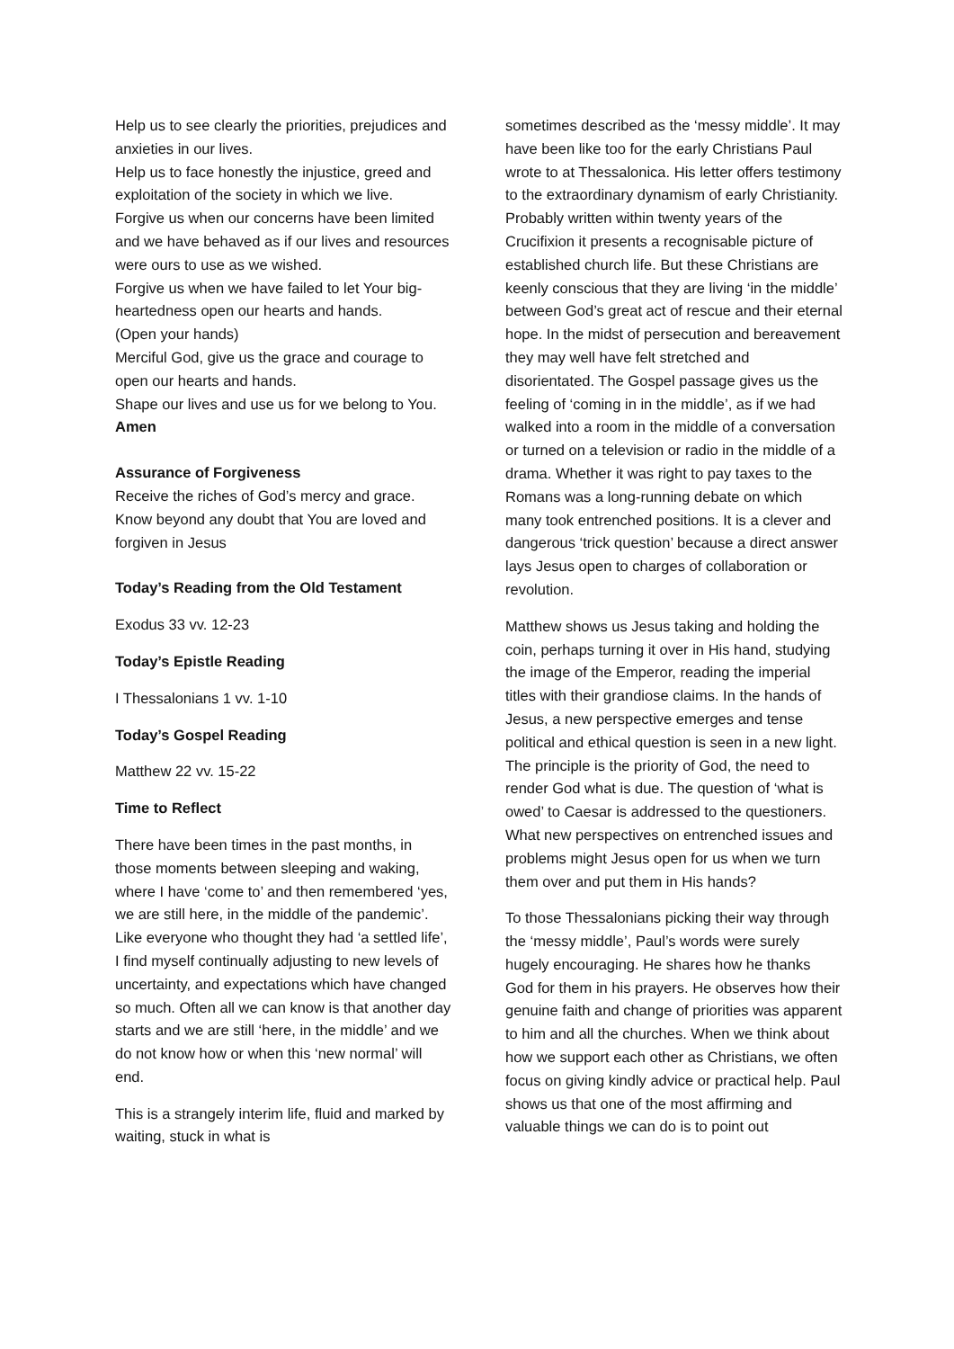Help us to see clearly the priorities, prejudices and anxieties in our lives.
Help us to face honestly the injustice, greed and exploitation of the society in which we live.
Forgive us when our concerns have been limited and we have behaved as if our lives and resources were ours to use as we wished.
Forgive us when we have failed to let Your big-heartedness open our hearts and hands.
(Open your hands)
Merciful God, give us the grace and courage to open our hearts and hands.
Shape our lives and use us for we belong to You.
Amen
Assurance of Forgiveness
Receive the riches of God’s mercy and grace. Know beyond any doubt that You are loved and forgiven in Jesus
Today’s Reading from the Old Testament
Exodus 33 vv. 12-23
Today’s Epistle Reading
I Thessalonians 1 vv. 1-10
Today’s Gospel Reading
Matthew 22 vv. 15-22
Time to Reflect
There have been times in the past months, in those moments between sleeping and waking, where I have ‘come to’ and then remembered ‘yes, we are still here, in the middle of the pandemic’. Like everyone who thought they had ‘a settled life’, I find myself continually adjusting to new levels of uncertainty, and expectations which have changed so much. Often all we can know is that another day starts and we are still ‘here, in the middle’ and we do not know how or when this ‘new normal’ will end.
This is a strangely interim life, fluid and marked by waiting, stuck in what is
sometimes described as the ‘messy middle’. It may have been like too for the early Christians Paul wrote to at Thessalonica. His letter offers testimony to the extraordinary dynamism of early Christianity. Probably written within twenty years of the Crucifixion it presents a recognisable picture of established church life. But these Christians are keenly conscious that they are living ‘in the middle’ between God’s great act of rescue and their eternal hope. In the midst of persecution and bereavement they may well have felt stretched and disorientated. The Gospel passage gives us the feeling of ‘coming in in the middle’, as if we had walked into a room in the middle of a conversation or turned on a television or radio in the middle of a drama. Whether it was right to pay taxes to the Romans was a long-running debate on which many took entrenched positions. It is a clever and dangerous ‘trick question’ because a direct answer lays Jesus open to charges of collaboration or revolution.
Matthew shows us Jesus taking and holding the coin, perhaps turning it over in His hand, studying the image of the Emperor, reading the imperial titles with their grandiose claims. In the hands of Jesus, a new perspective emerges and tense political and ethical question is seen in a new light. The principle is the priority of God, the need to render God what is due. The question of ‘what is owed’ to Caesar is addressed to the questioners. What new perspectives on entrenched issues and problems might Jesus open for us when we turn them over and put them in His hands?
To those Thessalonians picking their way through the ‘messy middle’, Paul’s words were surely hugely encouraging. He shares how he thanks God for them in his prayers. He observes how their genuine faith and change of priorities was apparent to him and all the churches. When we think about how we support each other as Christians, we often focus on giving kindly advice or practical help. Paul shows us that one of the most affirming and valuable things we can do is to point out